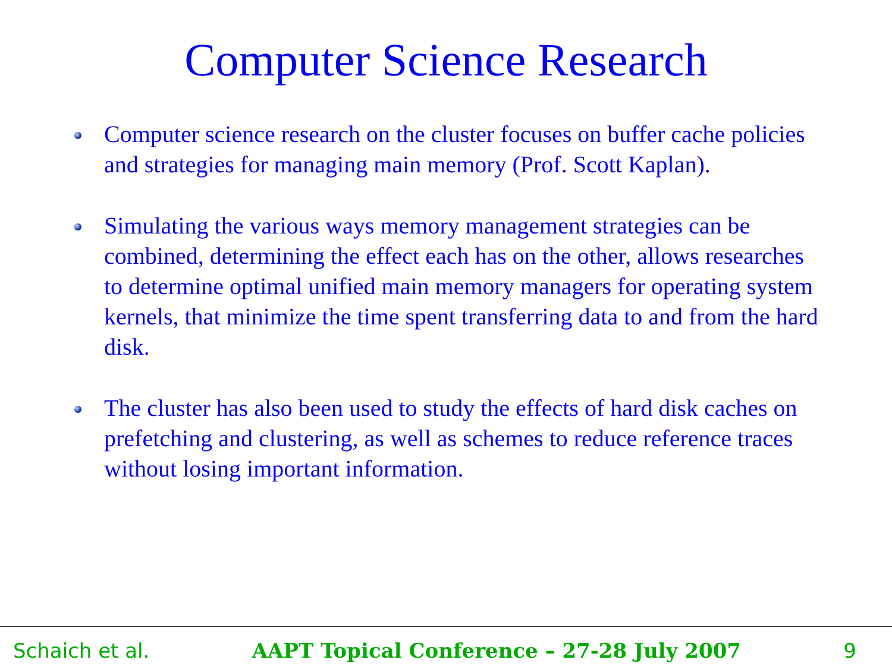Computer Science Research
Computer science research on the cluster focuses on buffer cache policies and strategies for managing main memory (Prof. Scott Kaplan).
Simulating the various ways memory management strategies can be combined, determining the effect each has on the other, allows researches to determine optimal unified main memory managers for operating system kernels, that minimize the time spent transferring data to and from the hard disk.
The cluster has also been used to study the effects of hard disk caches on prefetching and clustering, as well as schemes to reduce reference traces without losing important information.
Schaich et al. AAPT Topical Conference – 27-28 July 2007 9